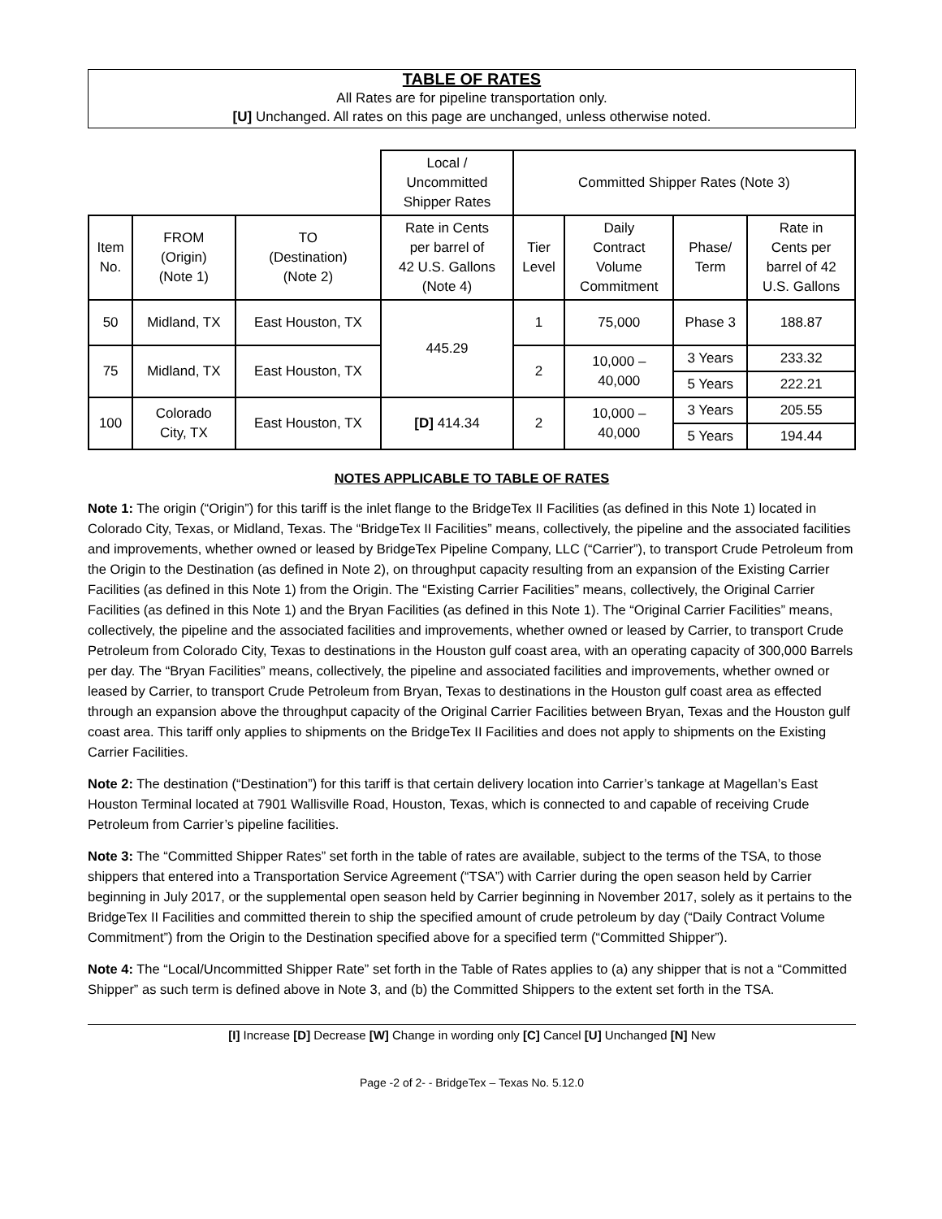TABLE OF RATES
All Rates are for pipeline transportation only.
[U] Unchanged. All rates on this page are unchanged, unless otherwise noted.
| | | | Local / Uncommitted Shipper Rates | Committed Shipper Rates (Note 3) | | | |
| Item No. | FROM (Origin) (Note 1) | TO (Destination) (Note 2) | Rate in Cents per barrel of 42 U.S. Gallons (Note 4) | Tier Level | Daily Contract Volume Commitment | Phase/ Term | Rate in Cents per barrel of 42 U.S. Gallons |
| 50 | Midland, TX | East Houston, TX | 445.29 | 1 | 75,000 | Phase 3 | 188.87 |
| 75 | Midland, TX | East Houston, TX | | 2 | 10,000 – 40,000 | 3 Years | 233.32 |
| | | | | | | 5 Years | 222.21 |
| 100 | Colorado City, TX | East Houston, TX | [D] 414.34 | 2 | 10,000 – 40,000 | 3 Years | 205.55 |
| | | | | | | 5 Years | 194.44 |
NOTES APPLICABLE TO TABLE OF RATES
Note 1: The origin (“Origin”) for this tariff is the inlet flange to the BridgeTex II Facilities (as defined in this Note 1) located in Colorado City, Texas, or Midland, Texas. The “BridgeTex II Facilities” means, collectively, the pipeline and the associated facilities and improvements, whether owned or leased by BridgeTex Pipeline Company, LLC (“Carrier”), to transport Crude Petroleum from the Origin to the Destination (as defined in Note 2), on throughput capacity resulting from an expansion of the Existing Carrier Facilities (as defined in this Note 1) from the Origin. The “Existing Carrier Facilities” means, collectively, the Original Carrier Facilities (as defined in this Note 1) and the Bryan Facilities (as defined in this Note 1). The “Original Carrier Facilities” means, collectively, the pipeline and the associated facilities and improvements, whether owned or leased by Carrier, to transport Crude Petroleum from Colorado City, Texas to destinations in the Houston gulf coast area, with an operating capacity of 300,000 Barrels per day. The “Bryan Facilities” means, collectively, the pipeline and associated facilities and improvements, whether owned or leased by Carrier, to transport Crude Petroleum from Bryan, Texas to destinations in the Houston gulf coast area as effected through an expansion above the throughput capacity of the Original Carrier Facilities between Bryan, Texas and the Houston gulf coast area. This tariff only applies to shipments on the BridgeTex II Facilities and does not apply to shipments on the Existing Carrier Facilities.
Note 2: The destination (“Destination”) for this tariff is that certain delivery location into Carrier’s tankage at Magellan’s East Houston Terminal located at 7901 Wallisville Road, Houston, Texas, which is connected to and capable of receiving Crude Petroleum from Carrier’s pipeline facilities.
Note 3: The “Committed Shipper Rates” set forth in the table of rates are available, subject to the terms of the TSA, to those shippers that entered into a Transportation Service Agreement (“TSA”) with Carrier during the open season held by Carrier beginning in July 2017, or the supplemental open season held by Carrier beginning in November 2017, solely as it pertains to the BridgeTex II Facilities and committed therein to ship the specified amount of crude petroleum by day (“Daily Contract Volume Commitment”) from the Origin to the Destination specified above for a specified term (“Committed Shipper”).
Note 4: The “Local/Uncommitted Shipper Rate” set forth in the Table of Rates applies to (a) any shipper that is not a “Committed Shipper” as such term is defined above in Note 3, and (b) the Committed Shippers to the extent set forth in the TSA.
[I] Increase [D] Decrease [W] Change in wording only [C] Cancel [U] Unchanged [N] New
Page -2 of 2- - BridgeTex – Texas No. 5.12.0